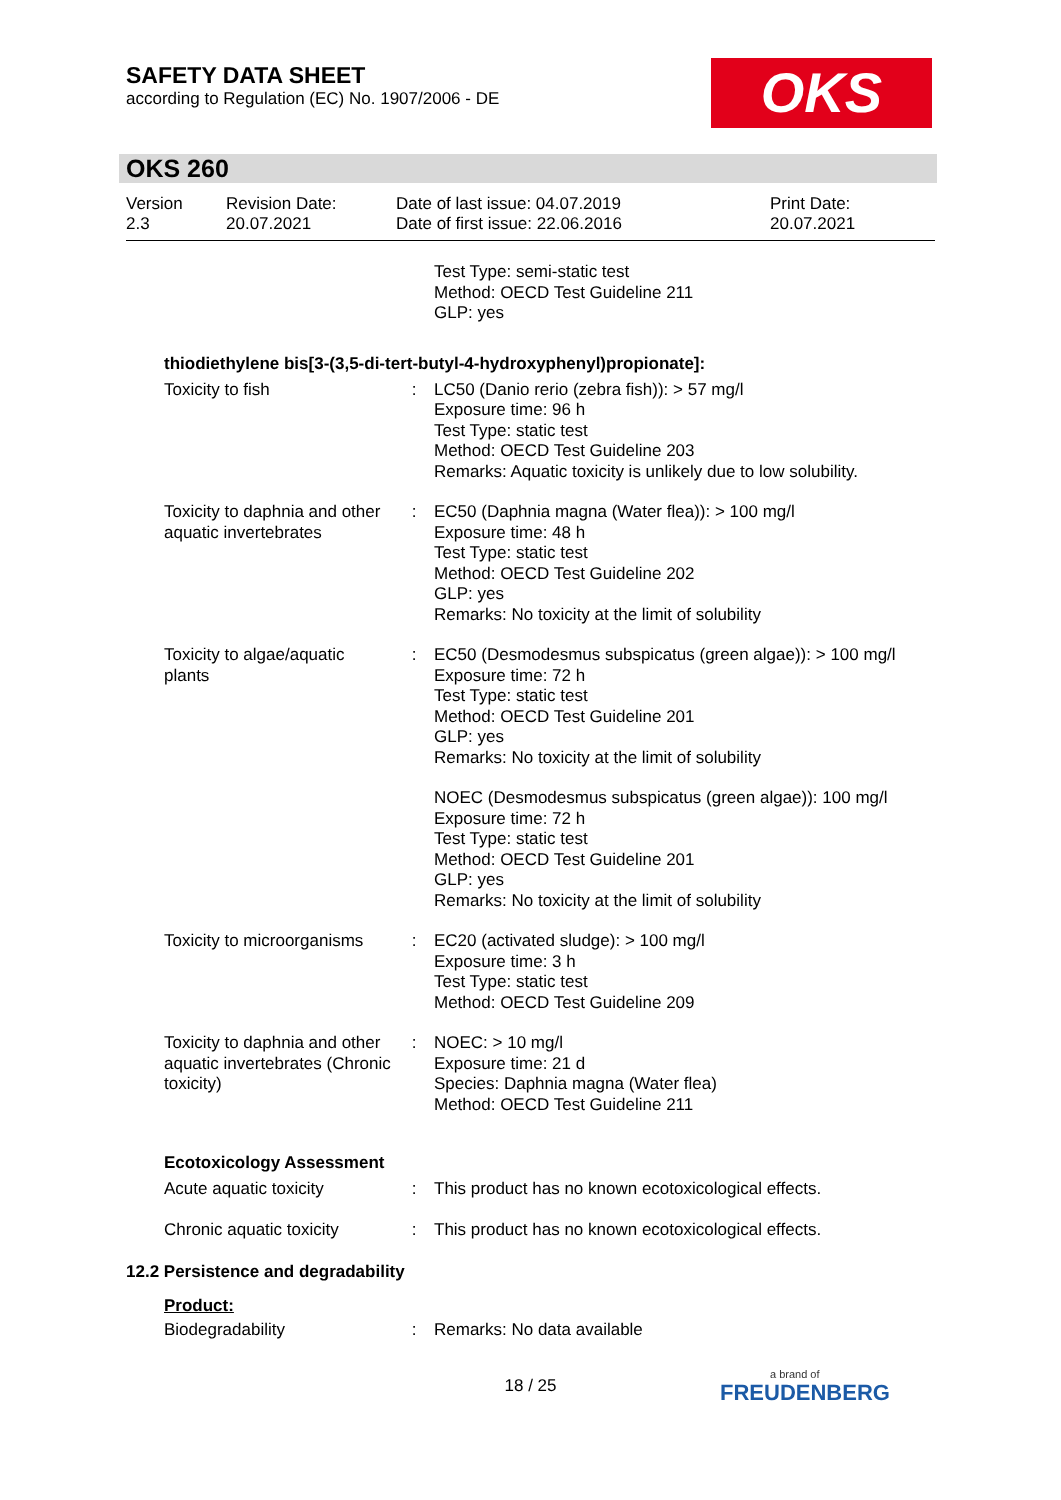SAFETY DATA SHEET
according to Regulation (EC) No. 1907/2006 - DE
OKS
OKS 260
| Version 2.3 | Revision Date: 20.07.2021 | Date of last issue: 04.07.2019 Date of first issue: 22.06.2016 | Print Date: 20.07.2021 |
| | | Test Type: semi-static test Method: OECD Test Guideline 211 GLP: yes |
thiodiethylene bis[3-(3,5-di-tert-butyl-4-hydroxyphenyl)propionate]:
| Toxicity to fish | : | LC50 (Danio rerio (zebra fish)): > 57 mg/l Exposure time: 96 h Test Type: static test Method: OECD Test Guideline 203 Remarks: Aquatic toxicity is unlikely due to low solubility. |
| Toxicity to daphnia and other aquatic invertebrates | : | EC50 (Daphnia magna (Water flea)): > 100 mg/l Exposure time: 48 h Test Type: static test Method: OECD Test Guideline 202 GLP: yes Remarks: No toxicity at the limit of solubility |
| Toxicity to algae/aquatic plants | : | EC50 (Desmodesmus subspicatus (green algae)): > 100 mg/l Exposure time: 72 h Test Type: static test Method: OECD Test Guideline 201 GLP: yes Remarks: No toxicity at the limit of solubility |
| | | NOEC (Desmodesmus subspicatus (green algae)): 100 mg/l Exposure time: 72 h Test Type: static test Method: OECD Test Guideline 201 GLP: yes Remarks: No toxicity at the limit of solubility |
| Toxicity to microorganisms | : | EC20 (activated sludge): > 100 mg/l Exposure time: 3 h Test Type: static test Method: OECD Test Guideline 209 |
| Toxicity to daphnia and other aquatic invertebrates (Chronic toxicity) | : | NOEC: > 10 mg/l Exposure time: 21 d Species: Daphnia magna (Water flea) Method: OECD Test Guideline 211 |
Ecotoxicology Assessment
| Acute aquatic toxicity | : | This product has no known ecotoxicological effects. |
| Chronic aquatic toxicity | : | This product has no known ecotoxicological effects. |
12.2 Persistence and degradability
Product:
| Biodegradability | : | Remarks: No data available |
18 / 25 a brand of
FREUDENBERG